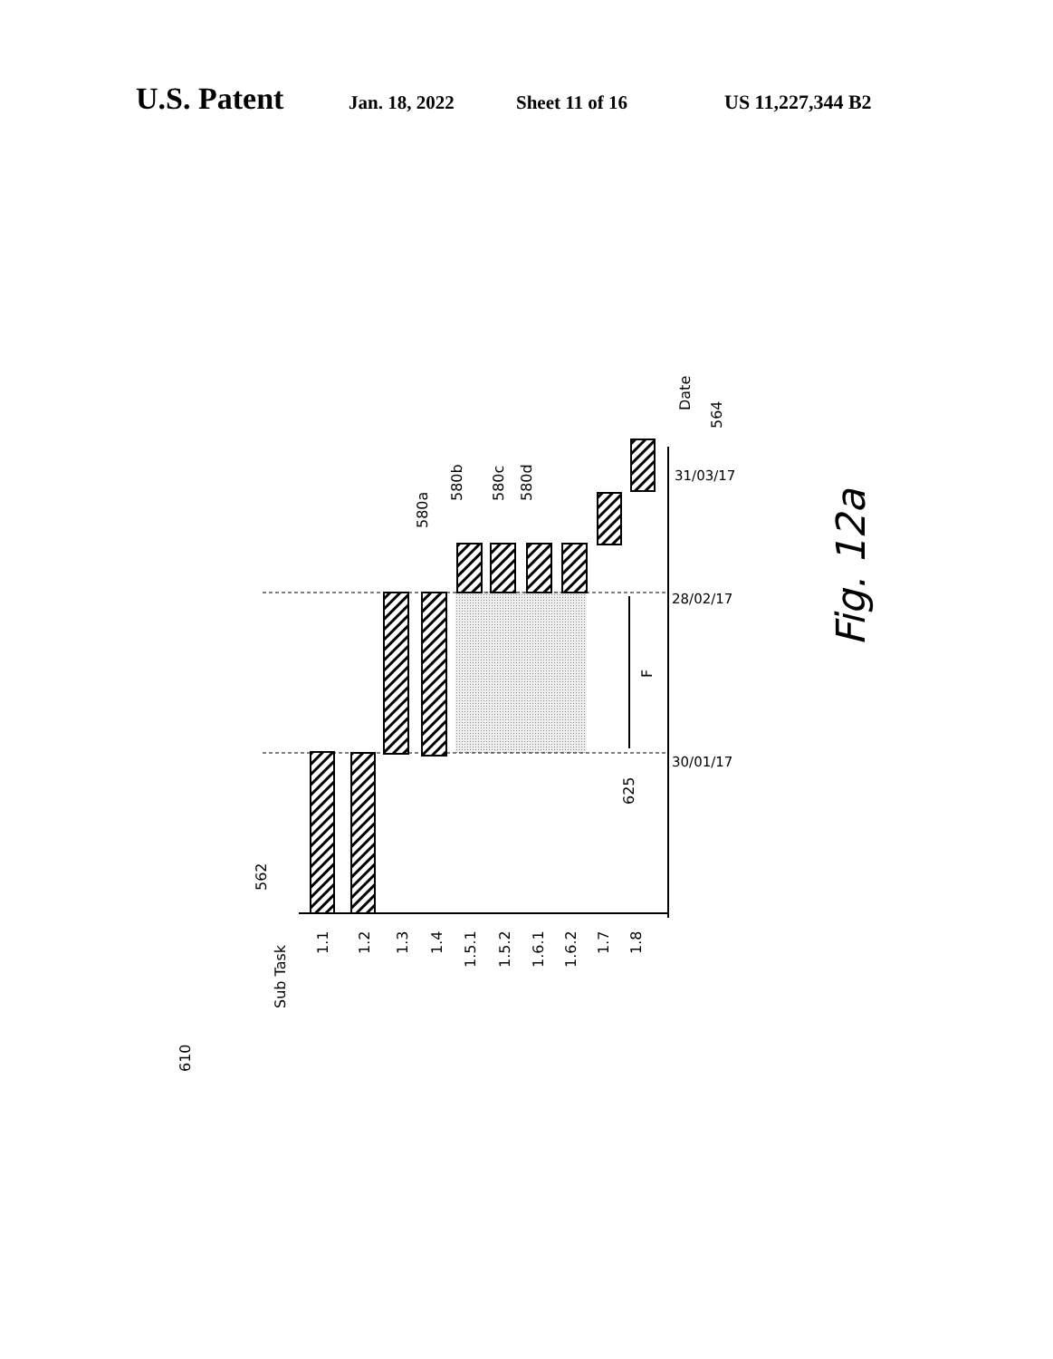U.S. Patent Jan. 18, 2022 Sheet 11 of 16 US 11,227,344 B2
Sub Task
1.1
1.2
1.3
1.4
1.5.1
1.5.2
1.6.1
1.6.2
1.7
1.8
Date
564
562
610
580a
580b
580c
580d
625
F
Fig. 12a
31/03/17
28/02/17
30/01/17